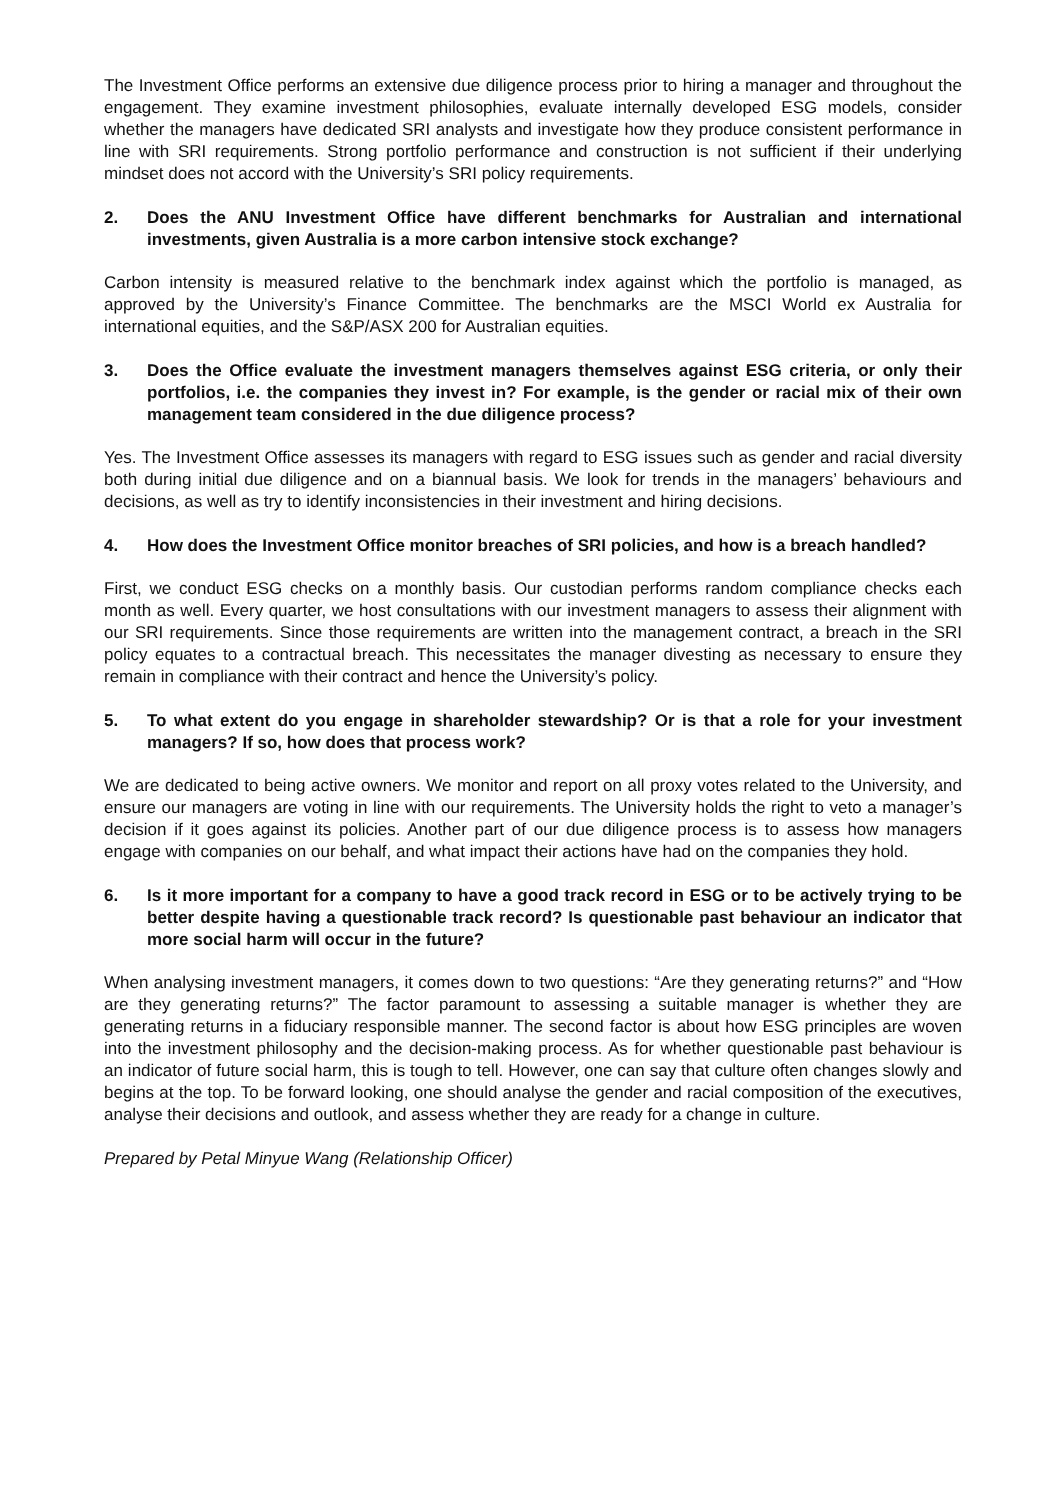The Investment Office performs an extensive due diligence process prior to hiring a manager and throughout the engagement. They examine investment philosophies, evaluate internally developed ESG models, consider whether the managers have dedicated SRI analysts and investigate how they produce consistent performance in line with SRI requirements. Strong portfolio performance and construction is not sufficient if their underlying mindset does not accord with the University’s SRI policy requirements.
2. Does the ANU Investment Office have different benchmarks for Australian and international investments, given Australia is a more carbon intensive stock exchange?
Carbon intensity is measured relative to the benchmark index against which the portfolio is managed, as approved by the University’s Finance Committee. The benchmarks are the MSCI World ex Australia for international equities, and the S&P/ASX 200 for Australian equities.
3. Does the Office evaluate the investment managers themselves against ESG criteria, or only their portfolios, i.e. the companies they invest in? For example, is the gender or racial mix of their own management team considered in the due diligence process?
Yes. The Investment Office assesses its managers with regard to ESG issues such as gender and racial diversity both during initial due diligence and on a biannual basis. We look for trends in the managers’ behaviours and decisions, as well as try to identify inconsistencies in their investment and hiring decisions.
4. How does the Investment Office monitor breaches of SRI policies, and how is a breach handled?
First, we conduct ESG checks on a monthly basis. Our custodian performs random compliance checks each month as well. Every quarter, we host consultations with our investment managers to assess their alignment with our SRI requirements. Since those requirements are written into the management contract, a breach in the SRI policy equates to a contractual breach. This necessitates the manager divesting as necessary to ensure they remain in compliance with their contract and hence the University’s policy.
5. To what extent do you engage in shareholder stewardship? Or is that a role for your investment managers? If so, how does that process work?
We are dedicated to being active owners. We monitor and report on all proxy votes related to the University, and ensure our managers are voting in line with our requirements. The University holds the right to veto a manager’s decision if it goes against its policies. Another part of our due diligence process is to assess how managers engage with companies on our behalf, and what impact their actions have had on the companies they hold.
6. Is it more important for a company to have a good track record in ESG or to be actively trying to be better despite having a questionable track record? Is questionable past behaviour an indicator that more social harm will occur in the future?
When analysing investment managers, it comes down to two questions: “Are they generating returns?” and “How are they generating returns?” The factor paramount to assessing a suitable manager is whether they are generating returns in a fiduciary responsible manner. The second factor is about how ESG principles are woven into the investment philosophy and the decision-making process. As for whether questionable past behaviour is an indicator of future social harm, this is tough to tell. However, one can say that culture often changes slowly and begins at the top. To be forward looking, one should analyse the gender and racial composition of the executives, analyse their decisions and outlook, and assess whether they are ready for a change in culture.
Prepared by Petal Minyue Wang (Relationship Officer)